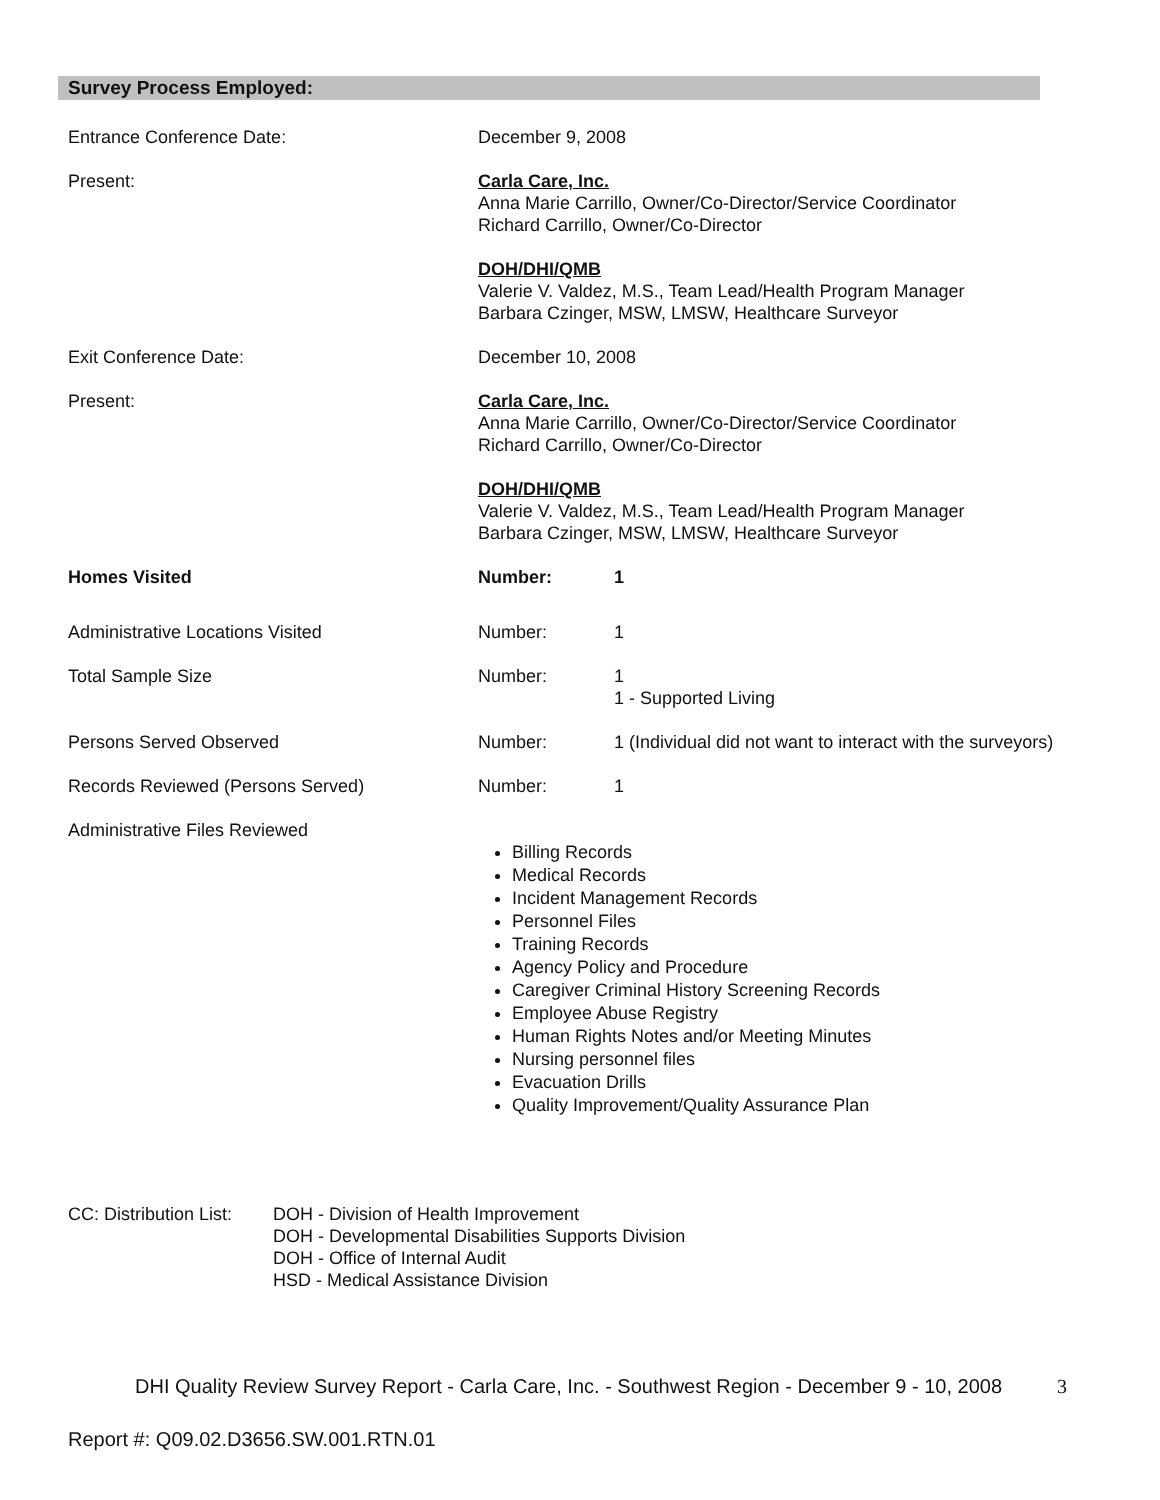Survey Process Employed:
Entrance Conference Date: December 9, 2008
Present: Carla Care, Inc.
Anna Marie Carrillo, Owner/Co-Director/Service Coordinator
Richard Carrillo, Owner/Co-Director
DOH/DHI/QMB
Valerie V. Valdez, M.S., Team Lead/Health Program Manager
Barbara Czinger, MSW, LMSW, Healthcare Surveyor
Exit Conference Date: December 10, 2008
Present: Carla Care, Inc.
Anna Marie Carrillo, Owner/Co-Director/Service Coordinator
Richard Carrillo, Owner/Co-Director
DOH/DHI/QMB
Valerie V. Valdez, M.S., Team Lead/Health Program Manager
Barbara Czinger, MSW, LMSW, Healthcare Surveyor
Homes Visited Number: 1
Administrative Locations Visited Number: 1
Total Sample Size Number: 1
1 - Supported Living
Persons Served Observed Number: 1 (Individual did not want to interact with the surveyors)
Records Reviewed (Persons Served) Number: 1
Administrative Files Reviewed
Billing Records
Medical Records
Incident Management Records
Personnel Files
Training Records
Agency Policy and Procedure
Caregiver Criminal History Screening Records
Employee Abuse Registry
Human Rights Notes and/or Meeting Minutes
Nursing personnel files
Evacuation Drills
Quality Improvement/Quality Assurance Plan
CC: Distribution List:
DOH - Division of Health Improvement
DOH - Developmental Disabilities Supports Division
DOH - Office of Internal Audit
HSD - Medical Assistance Division
DHI Quality Review Survey Report - Carla Care, Inc. - Southwest Region - December 9 - 10, 2008 3
Report #: Q09.02.D3656.SW.001.RTN.01